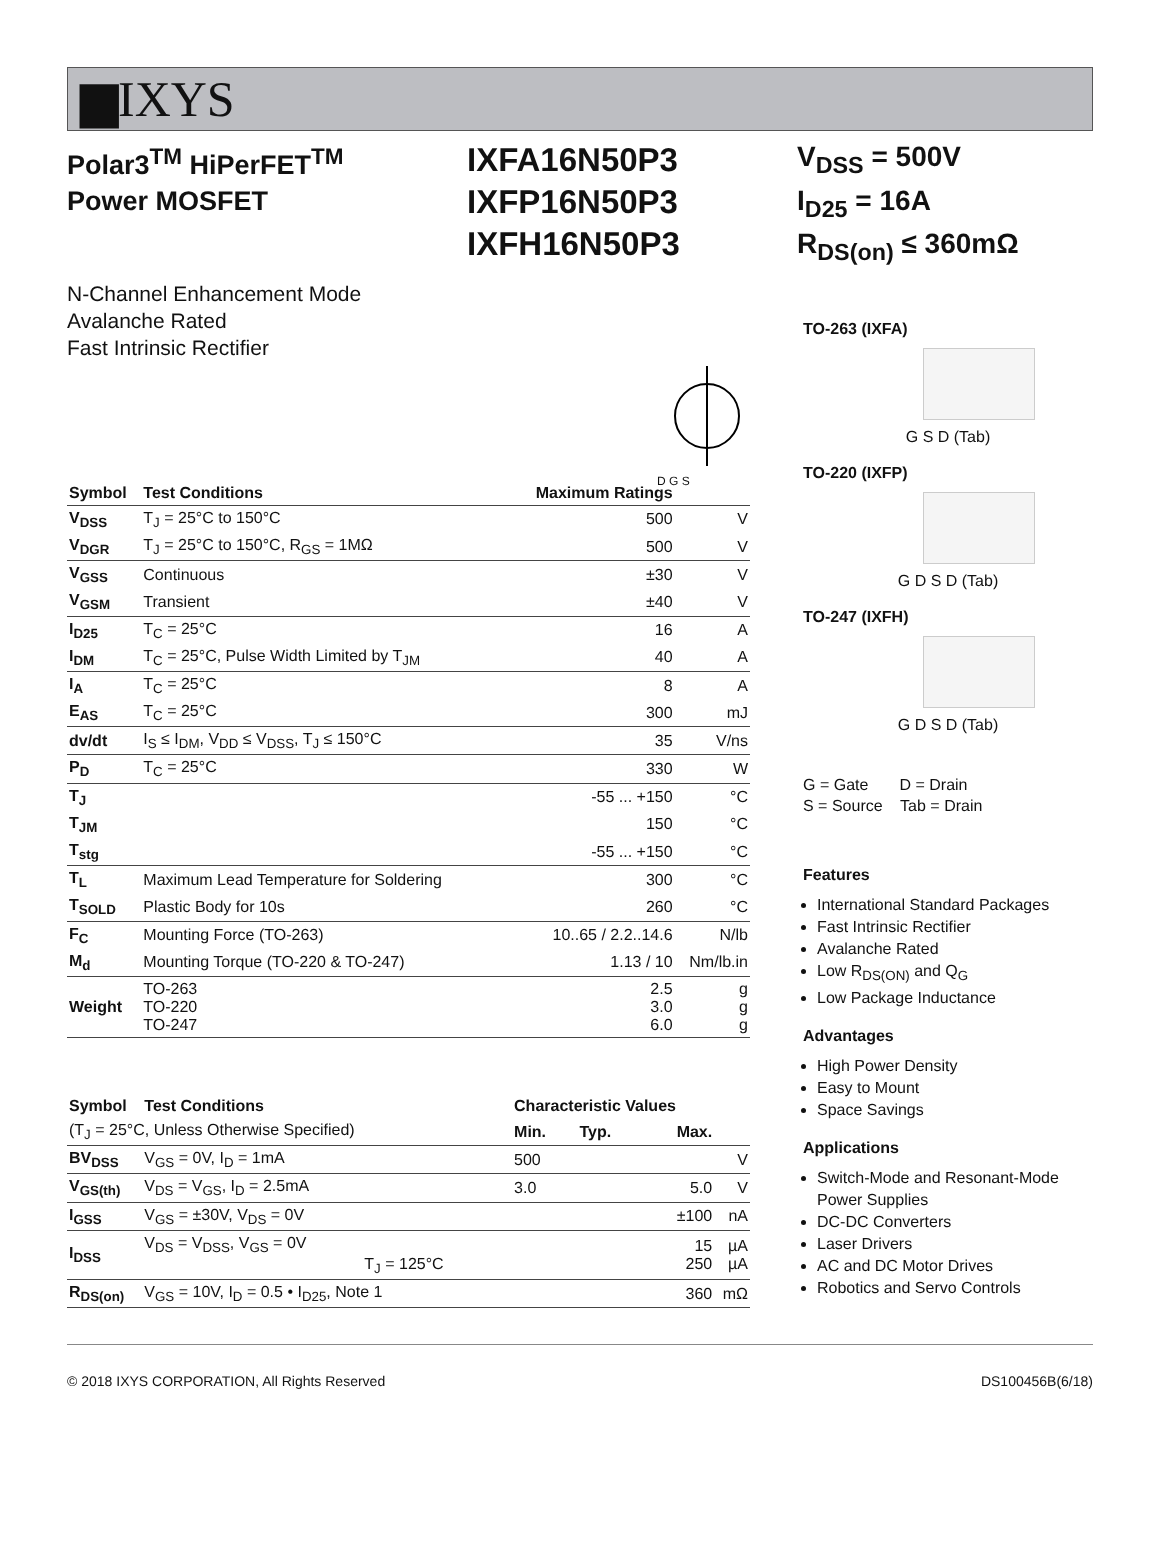▆IXYS
Polar3<sup>TM</sup> HiPerFET<sup>TM</sup>
Power MOSFET
IXFA16N50P3
IXFP16N50P3
IXFH16N50P3
V<sub>DSS</sub> = 500V
I<sub>D25</sub> = 16A
R<sub>DS(on)</sub> ≤ 360mΩ
N-Channel Enhancement Mode
Avalanche Rated
Fast Intrinsic Rectifier
D G S
| Symbol | Test Conditions | Maximum Ratings | |
| --- | --- | --- | --- |
| V<sub>DSS</sub> | T<sub>J</sub> = 25°C to 150°C | 500 | V |
| V<sub>DGR</sub> | T<sub>J</sub> = 25°C to 150°C, R<sub>GS</sub> = 1MΩ | 500 | V |
| V<sub>GSS</sub> | Continuous | ±30 | V |
| V<sub>GSM</sub> | Transient | ±40 | V |
| I<sub>D25</sub> | T<sub>C</sub> = 25°C | 16 | A |
| I<sub>DM</sub> | T<sub>C</sub> = 25°C, Pulse Width Limited by T<sub>JM</sub> | 40 | A |
| I<sub>A</sub> | T<sub>C</sub> = 25°C | 8 | A |
| E<sub>AS</sub> | T<sub>C</sub> = 25°C | 300 | mJ |
| dv/dt | I<sub>S</sub> ≤ I<sub>DM</sub>, V<sub>DD</sub> ≤ V<sub>DSS</sub>, T<sub>J</sub> ≤ 150°C | 35 | V/ns |
| P<sub>D</sub> | T<sub>C</sub> = 25°C | 330 | W |
| T<sub>J</sub> | | -55 ... +150 | °C |
| T<sub>JM</sub> | | 150 | °C |
| T<sub>stg</sub> | | -55 ... +150 | °C |
| T<sub>L</sub> | Maximum Lead Temperature for Soldering | 300 | °C |
| T<sub>SOLD</sub> | Plastic Body for 10s | 260 | °C |
| F<sub>C</sub> | Mounting Force (TO-263) | 10..65 / 2.2..14.6 | N/lb |
| M<sub>d</sub> | Mounting Torque (TO-220 & TO-247) | 1.13 / 10 | Nm/lb.in |
| Weight | TO-263 TO-220 TO-247 | 2.5 3.0 6.0 | g g g |
| Symbol | Test Conditions | Characteristic Values | | | |
| --- | --- | --- | --- | --- | --- |
| (T<sub>J</sub> = 25°C, Unless Otherwise Specified) | | Min. | Typ. | Max. | |
| BV<sub>DSS</sub> | V<sub>GS</sub> = 0V, I<sub>D</sub> = 1mA | 500 | | | V |
| V<sub>GS(th)</sub> | V<sub>DS</sub> = V<sub>GS</sub>, I<sub>D</sub> = 2.5mA | 3.0 | | 5.0 | V |
| I<sub>GSS</sub> | V<sub>GS</sub> = ±30V, V<sub>DS</sub> = 0V | | | ±100 | nA |
| I<sub>DSS</sub> | V<sub>DS</sub> = V<sub>DSS</sub>, V<sub>GS</sub> = 0V T<sub>J</sub> = 125°C | | | 15 250 | µA µA |
| R<sub>DS(on)</sub> | V<sub>GS</sub> = 10V, I<sub>D</sub> = 0.5 • I<sub>D25</sub>, Note 1 | | | 360 | mΩ |
TO-263 (IXFA)
G S D (Tab)
TO-220 (IXFP)
G D S D (Tab)
TO-247 (IXFH)
G D S D (Tab)
G = Gate D = Drain
S = Source Tab = Drain
Features
International Standard Packages
Fast Intrinsic Rectifier
Avalanche Rated
Low R<sub>DS(ON)</sub> and Q<sub>G</sub>
Low Package Inductance
Advantages
High Power Density
Easy to Mount
Space Savings
Applications
Switch-Mode and Resonant-Mode Power Supplies
DC-DC Converters
Laser Drivers
AC and DC Motor Drives
Robotics and Servo Controls
© 2018 IXYS CORPORATION, All Rights Reserved DS100456B(6/18)